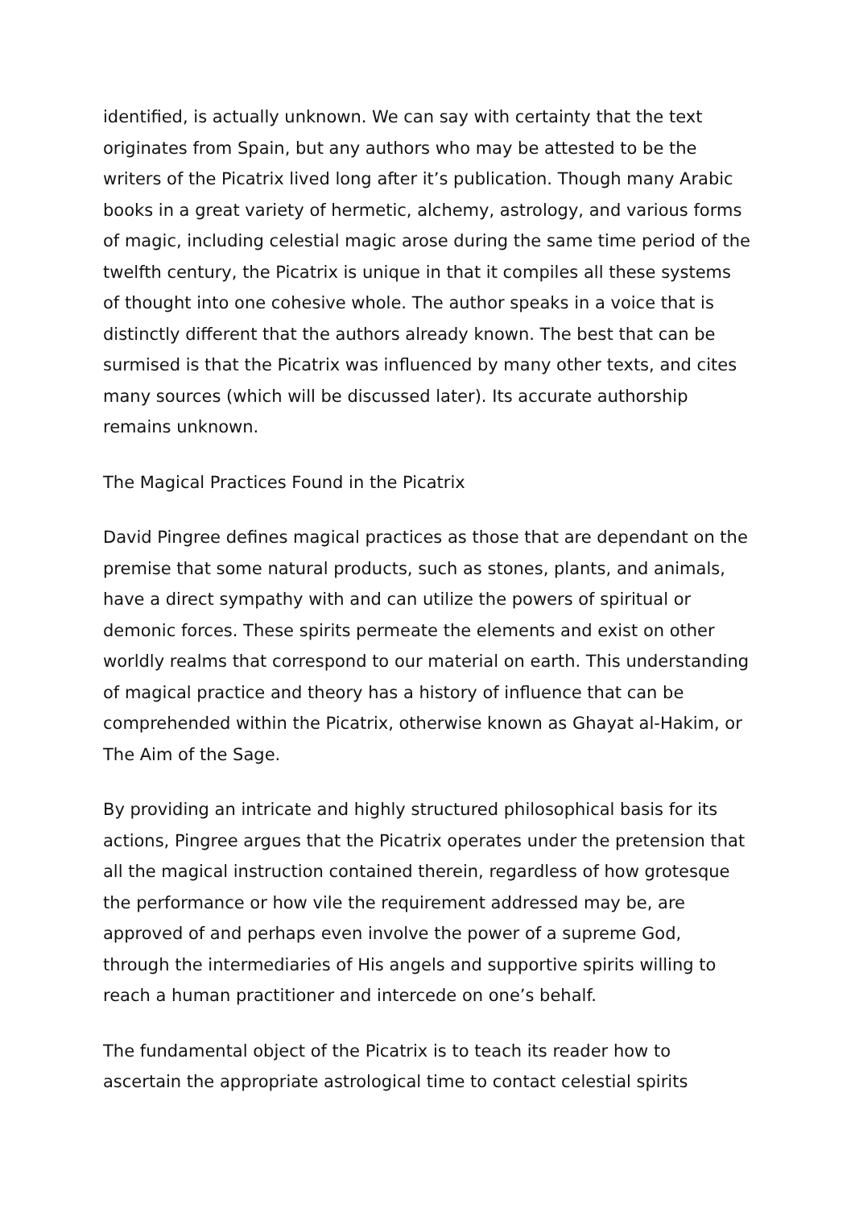identified, is actually unknown. We can say with certainty that the text originates from Spain, but any authors who may be attested to be the writers of the Picatrix lived long after it’s publication. Though many Arabic books in a great variety of hermetic, alchemy, astrology, and various forms of magic, including celestial magic arose during the same time period of the twelfth century, the Picatrix is unique in that it compiles all these systems of thought into one cohesive whole. The author speaks in a voice that is distinctly different that the authors already known. The best that can be surmised is that the Picatrix was influenced by many other texts, and cites many sources (which will be discussed later). Its accurate authorship remains unknown.
The Magical Practices Found in the Picatrix
David Pingree defines magical practices as those that are dependant on the premise that some natural products, such as stones, plants, and animals, have a direct sympathy with and can utilize the powers of spiritual or demonic forces. These spirits permeate the elements and exist on other worldly realms that correspond to our material on earth. This understanding of magical practice and theory has a history of influence that can be comprehended within the Picatrix, otherwise known as Ghayat al-Hakim, or The Aim of the Sage.
By providing an intricate and highly structured philosophical basis for its actions, Pingree argues that the Picatrix operates under the pretension that all the magical instruction contained therein, regardless of how grotesque the performance or how vile the requirement addressed may be, are approved of and perhaps even involve the power of a supreme God, through the intermediaries of His angels and supportive spirits willing to reach a human practitioner and intercede on one’s behalf.
The fundamental object of the Picatrix is to teach its reader how to ascertain the appropriate astrological time to contact celestial spirits